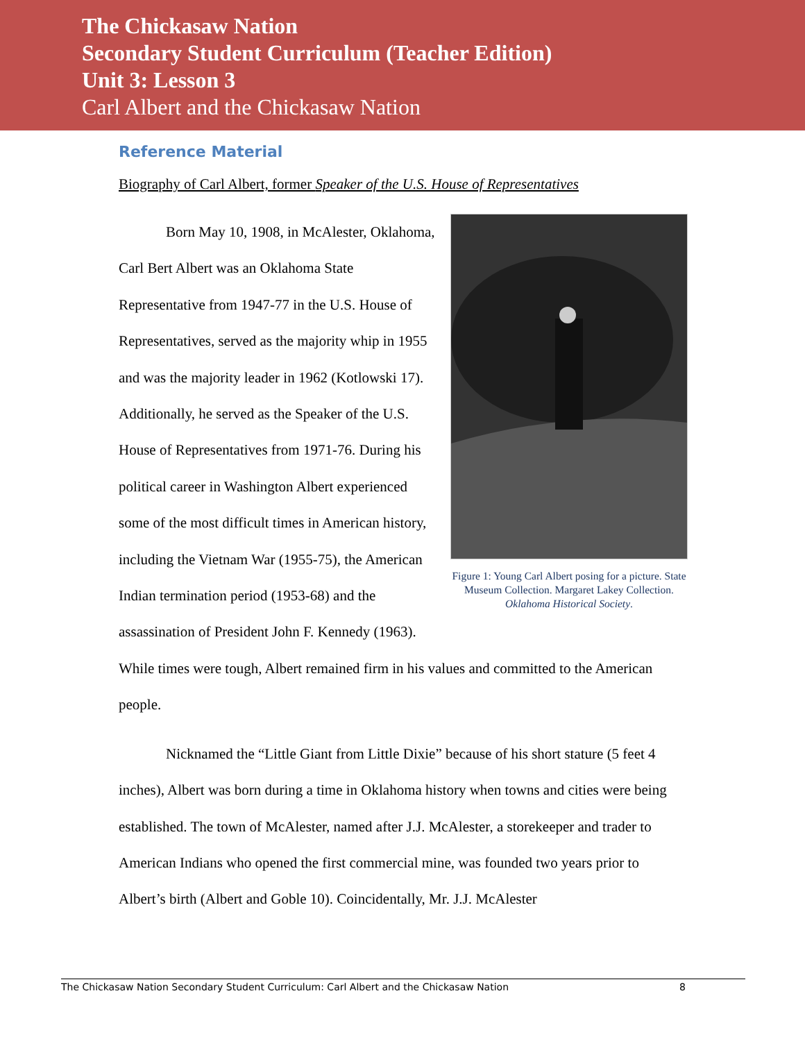The Chickasaw Nation
Secondary Student Curriculum (Teacher Edition)
Unit 3: Lesson 3
Carl Albert and the Chickasaw Nation
Reference Material
Biography of Carl Albert, former Speaker of the U.S. House of Representatives
Figure 1: Young Carl Albert posing for a picture. State Museum Collection. Margaret Lakey Collection. Oklahoma Historical Society.
Born May 10, 1908, in McAlester, Oklahoma, Carl Bert Albert was an Oklahoma State Representative from 1947-77 in the U.S. House of Representatives, served as the majority whip in 1955 and was the majority leader in 1962 (Kotlowski 17). Additionally, he served as the Speaker of the U.S. House of Representatives from 1971-76. During his political career in Washington Albert experienced some of the most difficult times in American history, including the Vietnam War (1955-75), the American Indian termination period (1953-68) and the assassination of President John F. Kennedy (1963). While times were tough, Albert remained firm in his values and committed to the American people.
Nicknamed the “Little Giant from Little Dixie” because of his short stature (5 feet 4 inches), Albert was born during a time in Oklahoma history when towns and cities were being established. The town of McAlester, named after J.J. McAlester, a storekeeper and trader to American Indians who opened the first commercial mine, was founded two years prior to Albert’s birth (Albert and Goble 10). Coincidentally, Mr. J.J. McAlester
The Chickasaw Nation Secondary Student Curriculum: Carl Albert and the Chickasaw Nation 8